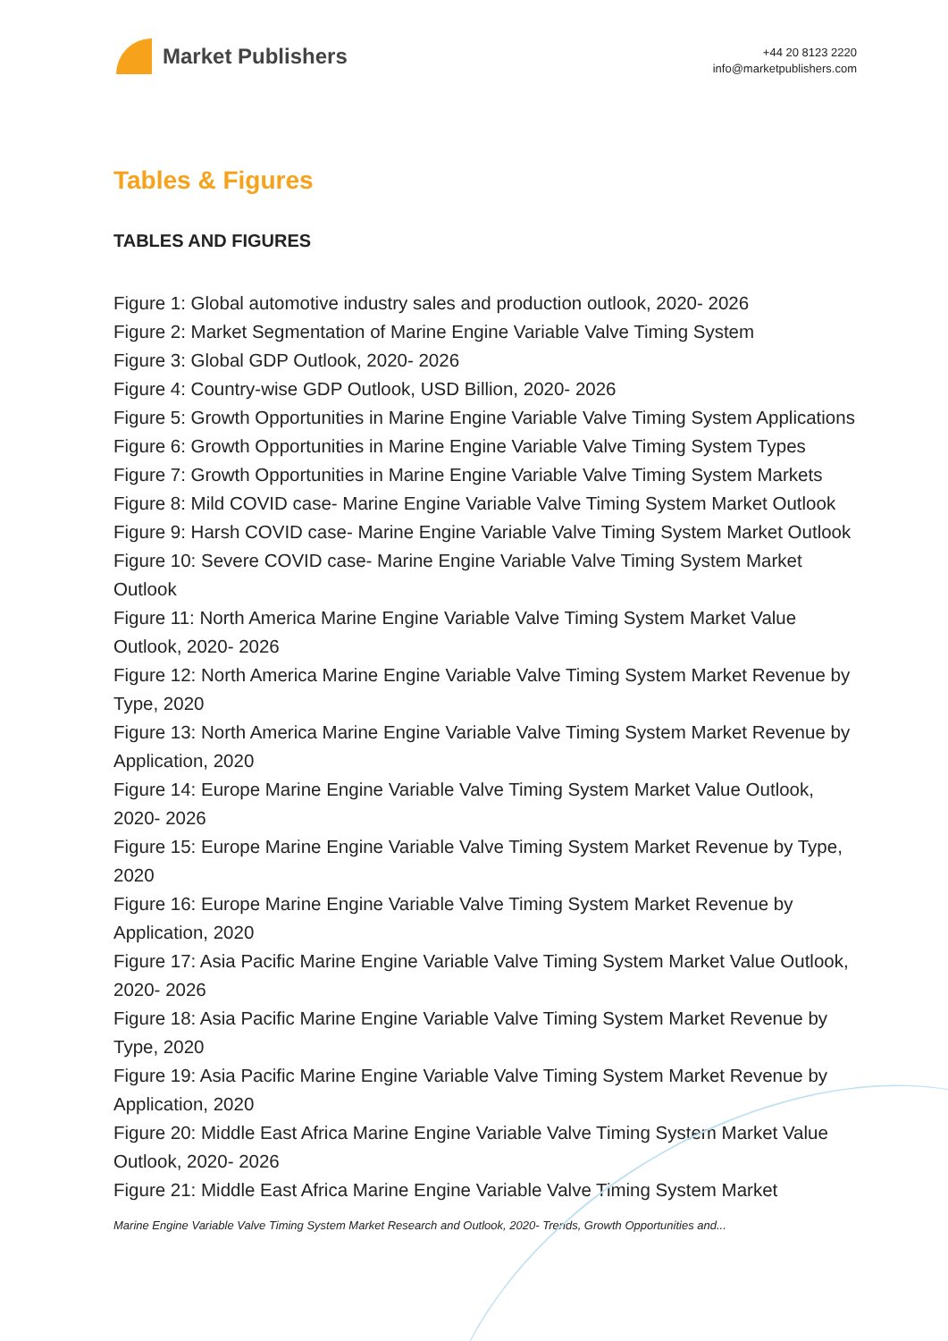Market Publishers
+44 20 8123 2220
info@marketpublishers.com
Tables & Figures
TABLES AND FIGURES
Figure 1: Global automotive industry sales and production outlook, 2020- 2026
Figure 2: Market Segmentation of Marine Engine Variable Valve Timing System
Figure 3: Global GDP Outlook, 2020- 2026
Figure 4: Country-wise GDP Outlook, USD Billion, 2020- 2026
Figure 5: Growth Opportunities in Marine Engine Variable Valve Timing System Applications
Figure 6: Growth Opportunities in Marine Engine Variable Valve Timing System Types
Figure 7: Growth Opportunities in Marine Engine Variable Valve Timing System Markets
Figure 8: Mild COVID case- Marine Engine Variable Valve Timing System Market Outlook
Figure 9: Harsh COVID case- Marine Engine Variable Valve Timing System Market Outlook
Figure 10: Severe COVID case- Marine Engine Variable Valve Timing System Market Outlook
Figure 11: North America Marine Engine Variable Valve Timing System Market Value Outlook, 2020- 2026
Figure 12: North America Marine Engine Variable Valve Timing System Market Revenue by Type, 2020
Figure 13: North America Marine Engine Variable Valve Timing System Market Revenue by Application, 2020
Figure 14: Europe Marine Engine Variable Valve Timing System Market Value Outlook, 2020- 2026
Figure 15: Europe Marine Engine Variable Valve Timing System Market Revenue by Type, 2020
Figure 16: Europe Marine Engine Variable Valve Timing System Market Revenue by Application, 2020
Figure 17: Asia Pacific Marine Engine Variable Valve Timing System Market Value Outlook, 2020- 2026
Figure 18: Asia Pacific Marine Engine Variable Valve Timing System Market Revenue by Type, 2020
Figure 19: Asia Pacific Marine Engine Variable Valve Timing System Market Revenue by Application, 2020
Figure 20: Middle East Africa Marine Engine Variable Valve Timing System Market Value Outlook, 2020- 2026
Figure 21: Middle East Africa Marine Engine Variable Valve Timing System Market
Marine Engine Variable Valve Timing System Market Research and Outlook, 2020- Trends, Growth Opportunities and...